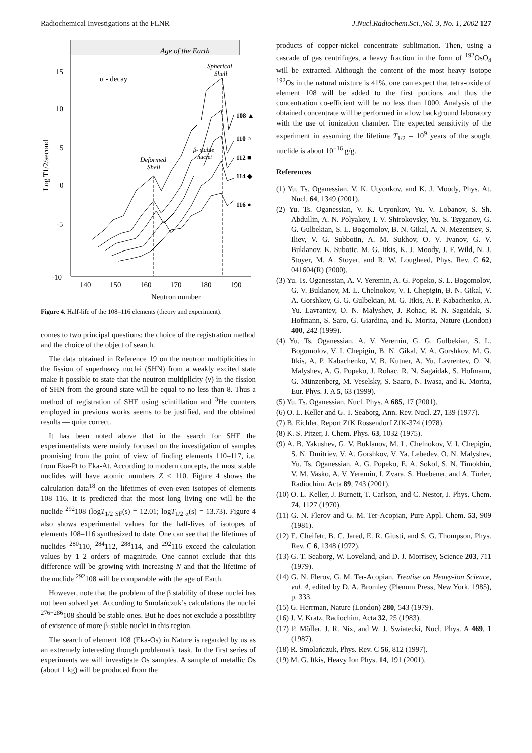Radiochemical Investigations at the FLNR J.Nucl.Radiochem.Sci.,Vol. 3, No. 1, 2002 127
Age of the Earth
15
10
5
0
-5
-10
140
150
160
170
180
190
Neutron number
Log T1/2/second
α - decay
Spherical
Shell
Deformed
Shell
β- stable
nuclei
108 ▲
110 ○
112 ■
114 ◆
116 ●
Figure 4. Half-life of the 108–116 elements (theory and experiment).
comes to two principal questions: the choice of the registration method and the choice of the object of search.
The data obtained in Reference 19 on the neutron multiplicities in the fission of superheavy nuclei (SHN) from a weakly excited state make it possible to state that the neutron multiplicity (ν) in the fission of SHN from the ground state will be equal to no less than 8. Thus a method of registration of SHE using scintillation and <sup>3</sup>He counters employed in previous works seems to be justified, and the obtained results — quite correct.
It has been noted above that in the search for SHE the experimentalists were mainly focused on the investigation of samples promising from the point of view of finding elements 110–117, i.e. from Eka-Pt to Eka-At. According to modern concepts, the most stable nuclides will have atomic numbers Z ≤ 110. Figure 4 shows the calculation data<sup>18</sup> on the lifetimes of even-even isotopes of elements 108–116. It is predicted that the most long living one will be the nuclide <sup>292</sup>108 (logT<sub>1/2 SF</sub>(s) = 12.01; logT<sub>1/2 α</sub>(s) = 13.73). Figure 4 also shows experimental values for the half-lives of isotopes of elements 108–116 synthesized to date. One can see that the lifetimes of nuclides <sup>280</sup>110, <sup>284</sup>112, <sup>288</sup>114, and <sup>292</sup>116 exceed the calculation values by 1–2 orders of magnitude. One cannot exclude that this difference will be growing with increasing N and that the lifetime of the nuclide <sup>292</sup>108 will be comparable with the age of Earth.
However, note that the problem of the β stability of these nuclei has not been solved yet. According to Smolańczuk’s calculations the nuclei <sup>276−286</sup>108 should be stable ones. But he does not exclude a possibility of existence of more β-stable nuclei in this region.
The search of element 108 (Eka-Os) in Nature is regarded by us as an extremely interesting though problematic task. In the first series of experiments we will investigate Os samples. A sample of metallic Os (about 1 kg) will be produced from the
products of copper-nickel concentrate sublimation. Then, using a cascade of gas centrifuges, a heavy fraction in the form of <sup>192</sup>OsO<sub>4</sub> will be extracted. Although the content of the most heavy isotope <sup>192</sup>Os in the natural mixture is 41%, one can expect that tetra-oxide of element 108 will be added to the first portions and thus the concentration co-efficient will be no less than 1000. Analysis of the obtained concentrate will be performed in a low background laboratory with the use of ionization chamber. The expected sensitivity of the experiment in assuming the lifetime T<sub>1/2</sub> = 10<sup>9</sup> years of the sought nuclide is about 10<sup>−16</sup> g/g.
References
(1) Yu. Ts. Oganessian, V. K. Utyonkov, and K. J. Moody, Phys. At. Nucl. 64, 1349 (2001).
(2) Yu. Ts. Oganessian, V. K. Utyonkov, Yu. V. Lobanov, S. Sh. Abdullin, A. N. Polyakov, I. V. Shirokovsky, Yu. S. Tsyganov, G. G. Gulbekian, S. L. Bogomolov, B. N. Gikal, A. N. Mezentsev, S. Iliev, V. G. Subbotin, A. M. Sukhov, O. V. Ivanov, G. V. Buklanov, K. Subotic, M. G. Itkis, K. J. Moody, J. F. Wild, N. J. Stoyer, M. A. Stoyer, and R. W. Lougheed, Phys. Rev. C 62, 041604(R) (2000).
(3) Yu. Ts. Oganessian, A. V. Yeremin, A. G. Popeko, S. L. Bogomolov, G. V. Buklanov, M. L. Chelnokov, V. I. Chepigin, B. N. Gikal, V. A. Gorshkov, G. G. Gulbekian, M. G. Itkis, A. P. Kabachenko, A. Yu. Lavrantev, O. N. Malyshev, J. Rohac, R. N. Sagaidak, S. Hofmann, S. Saro, G. Giardina, and K. Morita, Nature (London) 400, 242 (1999).
(4) Yu. Ts. Oganessian, A. V. Yeremin, G. G. Gulbekian, S. L. Bogomolov, V. I. Chepigin, B. N. Gikal, V. A. Gorshkov, M. G. Itkis, A. P. Kabachenko, V. B. Kutner, A. Yu. Lavrentev, O. N. Malyshev, A. G. Popeko, J. Rohac, R. N. Sagaidak, S. Hofmann, G. Münzenberg, M. Veselsky, S. Saaro, N. Iwasa, and K. Morita, Eur. Phys. J. A 5, 63 (1999).
(5) Yu. Ts. Oganessian, Nucl. Phys. A 685, 17 (2001).
(6) O. L. Keller and G. T. Seaborg, Ann. Rev. Nucl. 27, 139 (1977).
(7) B. Eichler, Report ZfK Rossendorf ZfK-374 (1978).
(8) K. S. Pitzer, J. Chem. Phys. 63, 1032 (1975).
(9) A. B. Yakushev, G. V. Buklanov, M. L. Chelnokov, V. I. Chepigin, S. N. Dmitriev, V. A. Gorshkov, V. Ya. Lebedev, O. N. Malyshev, Yu. Ts. Oganessian, A. G. Popeko, E. A. Sokol, S. N. Timokhin, V. M. Vasko, A. V. Yeremin, I. Zvara, S. Huebener, and A. Türler, Radiochim. Acta 89, 743 (2001).
(10) O. L. Keller, J. Burnett, T. Carlson, and C. Nestor, J. Phys. Chem. 74, 1127 (1970).
(11) G. N. Flerov and G. M. Ter-Acopian, Pure Appl. Chem. 53, 909 (1981).
(12) E. Cheifetr, B. C. Jared, E. R. Giusti, and S. G. Thompson, Phys. Rev. C 6, 1348 (1972).
(13) G. T. Seaborg, W. Loveland, and D. J. Morrisey, Science 203, 711 (1979).
(14) G. N. Flerov, G. M. Ter-Acopian, Treatise on Heavy-ion Science, vol. 4, edited by D. A. Bromley (Plenum Press, New York, 1985), p. 333.
(15) G. Herrman, Nature (London) 280, 543 (1979).
(16) J. V. Kratz, Radiochim. Acta 32, 25 (1983).
(17) P. Möller, J. R. Nix, and W. J. Swiatecki, Nucl. Phys. A 469, 1 (1987).
(18) R. Smolańczuk, Phys. Rev. C 56, 812 (1997).
(19) M. G. Itkis, Heavy Ion Phys. 14, 191 (2001).